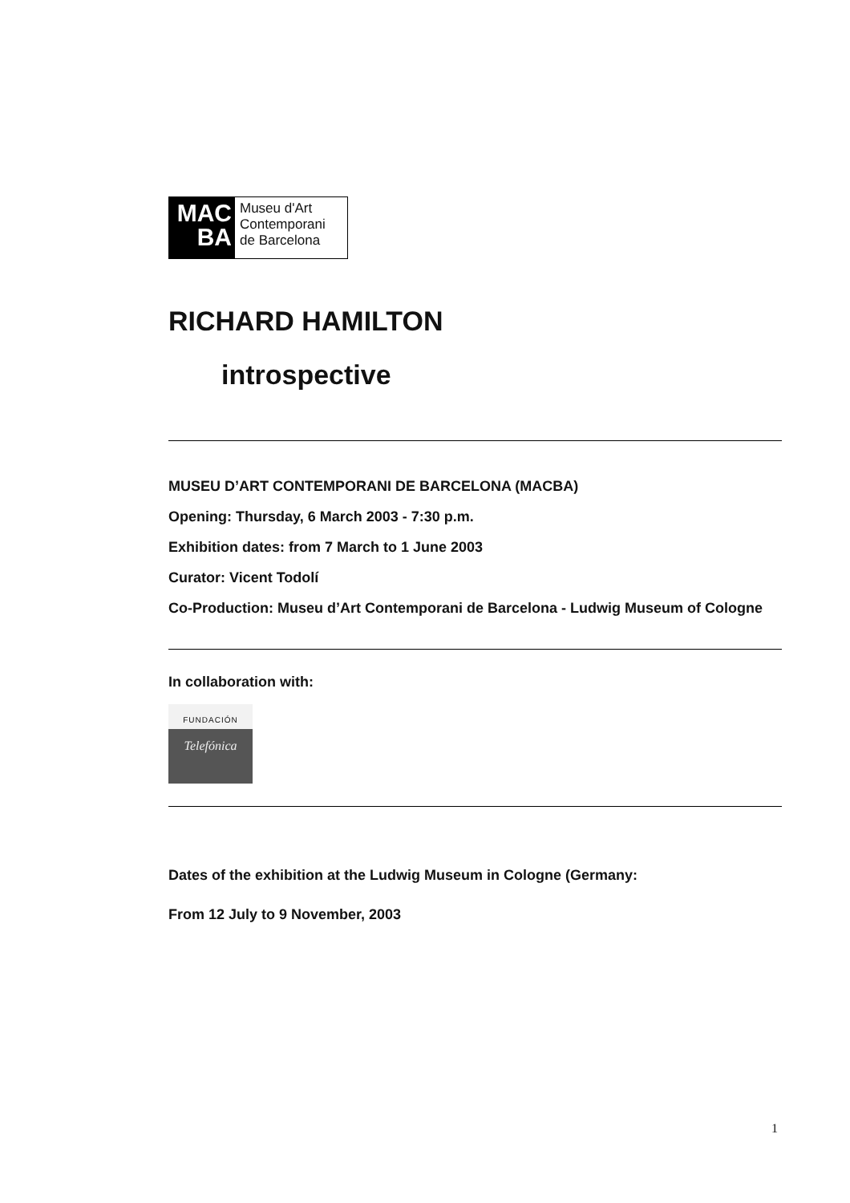MAC
BA
Museu d'Art
Contemporani
de Barcelona
RICHARD HAMILTON
introspective
MUSEU D’ART CONTEMPORANI DE BARCELONA (MACBA)
Opening: Thursday, 6 March 2003 - 7:30 p.m.
Exhibition dates: from 7 March to 1 June 2003
Curator: Vicent Todolí
Co-Production: Museu d’Art Contemporani de Barcelona - Ludwig Museum of Cologne
In collaboration with:
FUNDACIÓN
Telefónica
Dates of the exhibition at the Ludwig Museum in Cologne (Germany:
From 12 July to 9 November, 2003
1